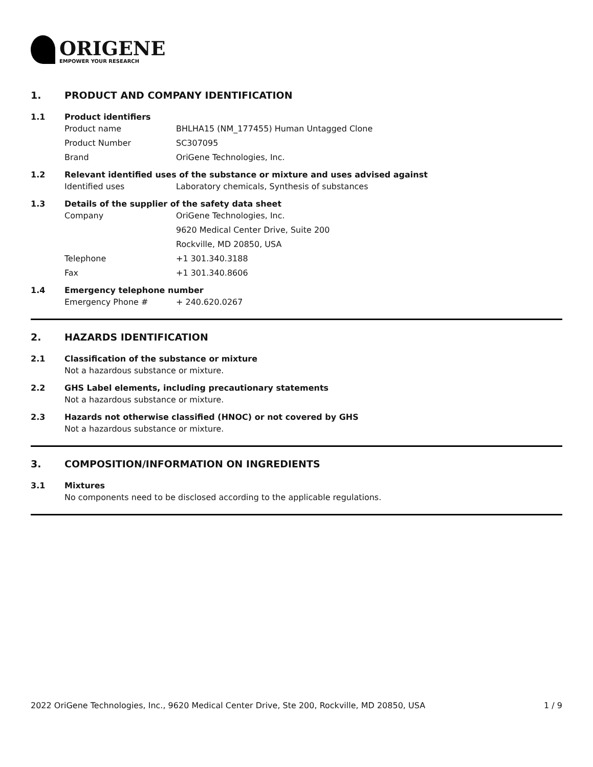ORIGENE
EMPOWER YOUR RESEARCH
1. PRODUCT AND COMPANY IDENTIFICATION
1.1 Product identifiers
Product name BHLHA15 (NM_177455) Human Untagged Clone
Product Number SC307095
Brand OriGene Technologies, Inc.
1.2 Relevant identified uses of the substance or mixture and uses advised against
Identified uses Laboratory chemicals, Synthesis of substances
1.3 Details of the supplier of the safety data sheet
Company OriGene Technologies, Inc.
9620 Medical Center Drive, Suite 200
Rockville, MD 20850, USA
Telephone +1 301.340.3188
Fax +1 301.340.8606
1.4 Emergency telephone number
Emergency Phone # + 240.620.0267
2. HAZARDS IDENTIFICATION
2.1 Classification of the substance or mixture
Not a hazardous substance or mixture.
2.2 GHS Label elements, including precautionary statements
Not a hazardous substance or mixture.
2.3 Hazards not otherwise classified (HNOC) or not covered by GHS
Not a hazardous substance or mixture.
3. COMPOSITION/INFORMATION ON INGREDIENTS
3.1 Mixtures
No components need to be disclosed according to the applicable regulations.
2022 OriGene Technologies, Inc., 9620 Medical Center Drive, Ste 200, Rockville, MD 20850, USA 1 / 9